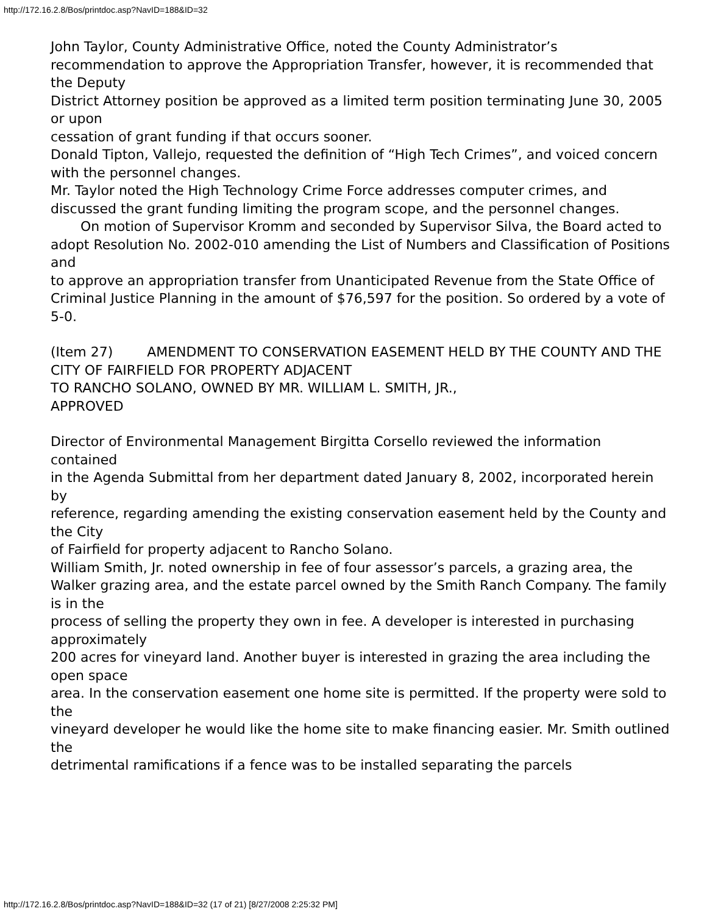http://172.16.2.8/Bos/printdoc.asp?NavID=188&ID=32
John Taylor, County Administrative Office, noted the County Administrator’s recommendation to approve the Appropriation Transfer, however, it is recommended that the Deputy
District Attorney position be approved as a limited term position terminating June 30, 2005 or upon
cessation of grant funding if that occurs sooner.
Donald Tipton, Vallejo, requested the definition of “High Tech Crimes”, and voiced concern
with the personnel changes.
Mr. Taylor noted the High Technology Crime Force addresses computer crimes, and
discussed the grant funding limiting the program scope, and the personnel changes.
On motion of Supervisor Kromm and seconded by Supervisor Silva, the Board acted to
adopt Resolution No. 2002-010 amending the List of Numbers and Classification of Positions and
to approve an appropriation transfer from Unanticipated Revenue from the State Office of
Criminal Justice Planning in the amount of $76,597 for the position. So ordered by a vote of 5-0.
(Item 27) AMENDMENT TO CONSERVATION EASEMENT HELD BY THE COUNTY AND THE CITY OF FAIRFIELD FOR PROPERTY ADJACENT
TO RANCHO SOLANO, OWNED BY MR. WILLIAM L. SMITH, JR.,
APPROVED
Director of Environmental Management Birgitta Corsello reviewed the information contained
in the Agenda Submittal from her department dated January 8, 2002, incorporated herein by
reference, regarding amending the existing conservation easement held by the County and the City
of Fairfield for property adjacent to Rancho Solano.
William Smith, Jr. noted ownership in fee of four assessor’s parcels, a grazing area, the
Walker grazing area, and the estate parcel owned by the Smith Ranch Company. The family is in the
process of selling the property they own in fee. A developer is interested in purchasing approximately
200 acres for vineyard land. Another buyer is interested in grazing the area including the open space
area. In the conservation easement one home site is permitted. If the property were sold to the
vineyard developer he would like the home site to make financing easier. Mr. Smith outlined the
detrimental ramifications if a fence was to be installed separating the parcels
http://172.16.2.8/Bos/printdoc.asp?NavID=188&ID=32 (17 of 21) [8/27/2008 2:25:32 PM]